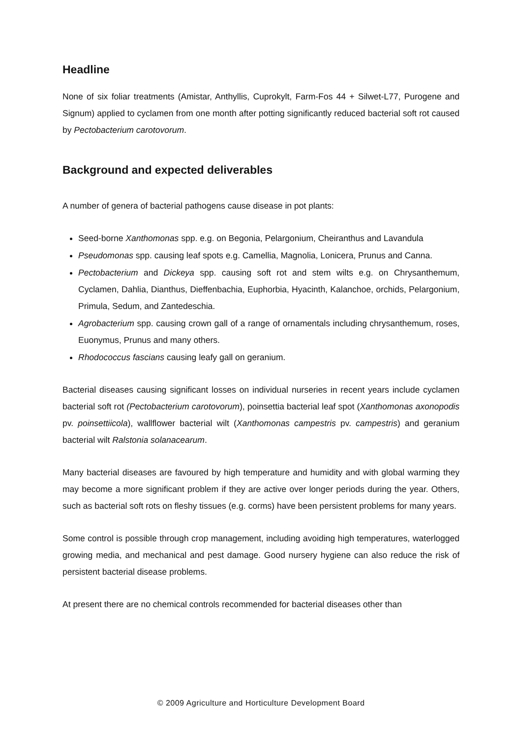Headline
None of six foliar treatments (Amistar, Anthyllis, Cuprokylt, Farm-Fos 44 + Silwet-L77, Purogene and Signum) applied to cyclamen from one month after potting significantly reduced bacterial soft rot caused by Pectobacterium carotovorum.
Background and expected deliverables
A number of genera of bacterial pathogens cause disease in pot plants:
Seed-borne Xanthomonas spp. e.g. on Begonia, Pelargonium, Cheiranthus and Lavandula
Pseudomonas spp. causing leaf spots e.g. Camellia, Magnolia, Lonicera, Prunus and Canna.
Pectobacterium and Dickeya spp. causing soft rot and stem wilts e.g. on Chrysanthemum, Cyclamen, Dahlia, Dianthus, Dieffenbachia, Euphorbia, Hyacinth, Kalanchoe, orchids, Pelargonium, Primula, Sedum, and Zantedeschia.
Agrobacterium spp. causing crown gall of a range of ornamentals including chrysanthemum, roses, Euonymus, Prunus and many others.
Rhodococcus fascians causing leafy gall on geranium.
Bacterial diseases causing significant losses on individual nurseries in recent years include cyclamen bacterial soft rot (Pectobacterium carotovorum), poinsettia bacterial leaf spot (Xanthomonas axonopodis pv. poinsettiicola), wallflower bacterial wilt (Xanthomonas campestris pv. campestris) and geranium bacterial wilt Ralstonia solanacearum.
Many bacterial diseases are favoured by high temperature and humidity and with global warming they may become a more significant problem if they are active over longer periods during the year. Others, such as bacterial soft rots on fleshy tissues (e.g. corms) have been persistent problems for many years.
Some control is possible through crop management, including avoiding high temperatures, waterlogged growing media, and mechanical and pest damage. Good nursery hygiene can also reduce the risk of persistent bacterial disease problems.
At present there are no chemical controls recommended for bacterial diseases other than
© 2009 Agriculture and Horticulture Development Board